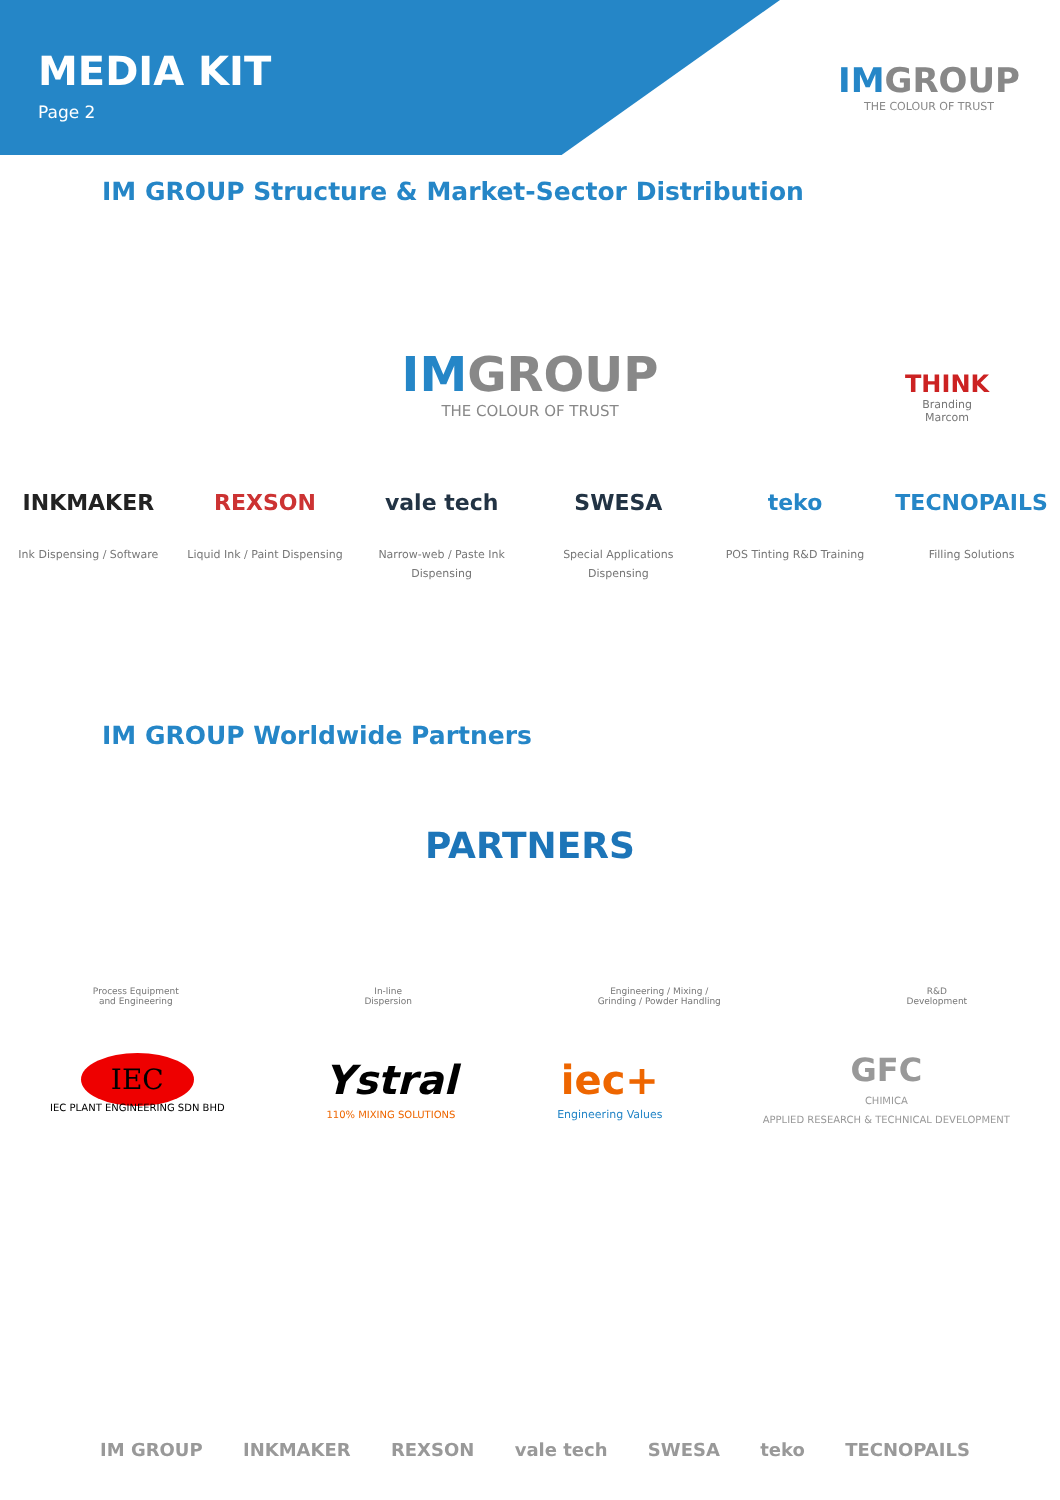MEDIA KIT
Page 2
IMGROUP
THE COLOUR OF TRUST
IM GROUP Structure & Market-Sector Distribution
IMGROUP
THE COLOUR OF TRUST
THINK
Branding
Marcom
INKMAKER
Ink Dispensing / Software
REXSON
Liquid Ink / Paint Dispensing
vale tech
Narrow-web / Paste Ink Dispensing
SWESA
Special Applications Dispensing
teko
POS Tinting R&D Training
TECNOPAILS
Filling Solutions
IM GROUP Worldwide Partners
PARTNERS
Process Equipment
and Engineering
In-line
Dispersion
Engineering / Mixing /
Grinding / Powder Handling
R&D
Development
IEC
IEC PLANT ENGINEERING SDN BHD
Ystral
110% MIXING SOLUTIONS
iec+
Engineering Values
GFC
CHIMICA
APPLIED RESEARCH & TECHNICAL DEVELOPMENT
IM GROUP INKMAKER REXSON vale tech SWESA teko TECNOPAILS